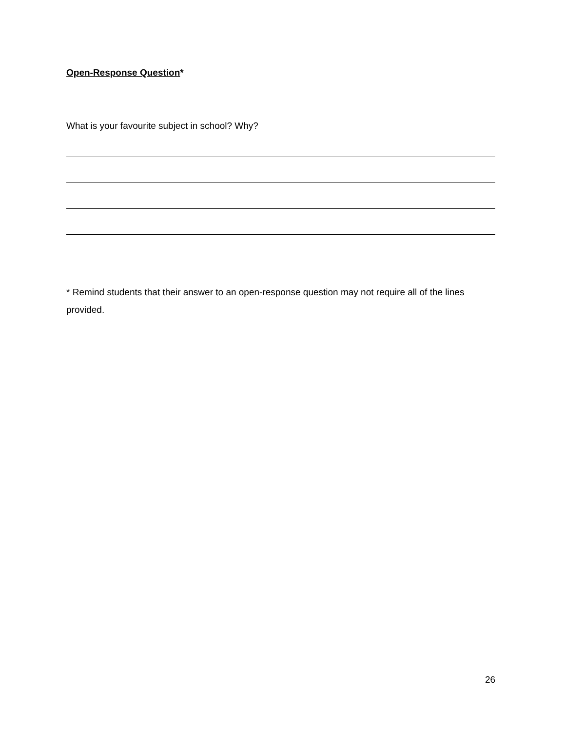Open-Response Question*
What is your favourite subject in school? Why?
* Remind students that their answer to an open-response question may not require all of the lines provided.
26